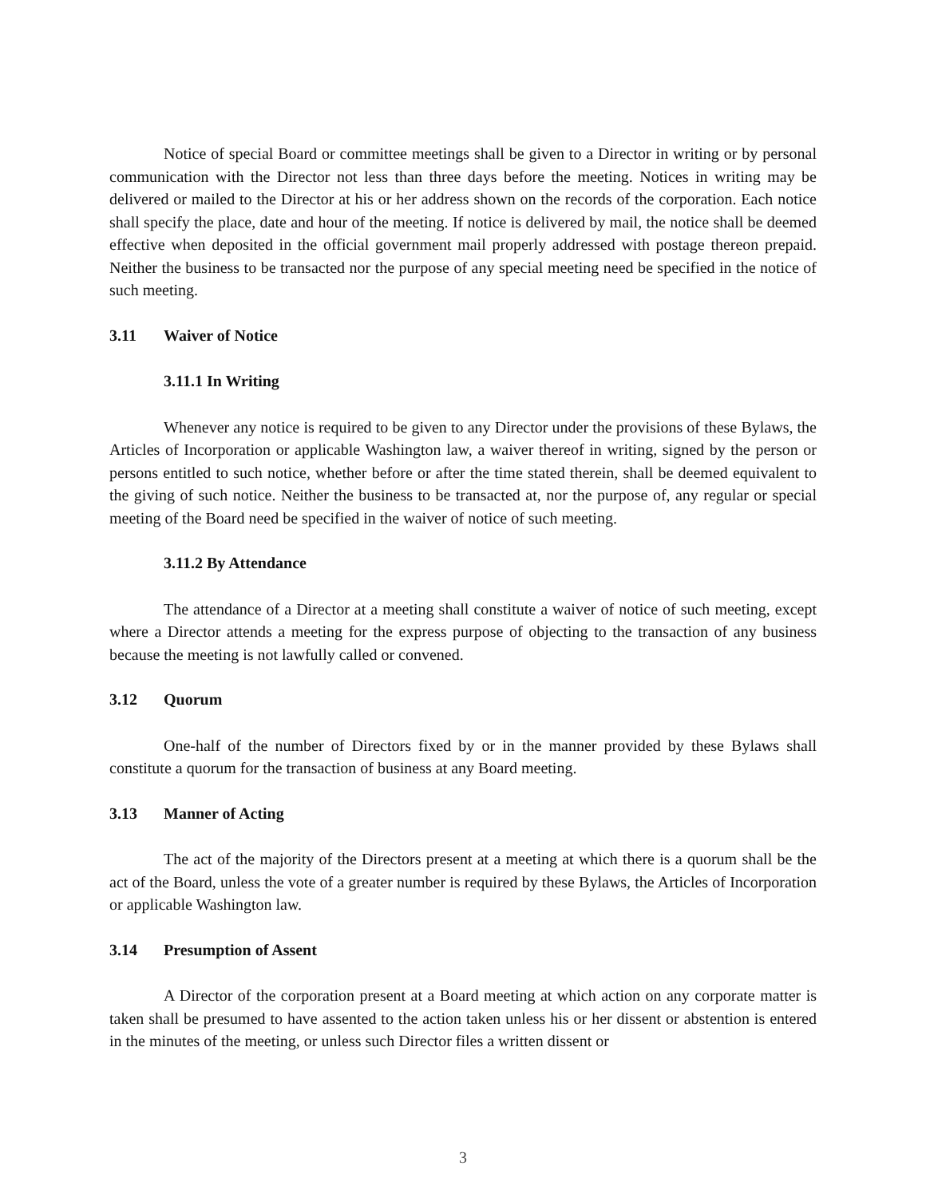Notice of special Board or committee meetings shall be given to a Director in writing or by personal communication with the Director not less than three days before the meeting. Notices in writing may be delivered or mailed to the Director at his or her address shown on the records of the corporation. Each notice shall specify the place, date and hour of the meeting. If notice is delivered by mail, the notice shall be deemed effective when deposited in the official government mail properly addressed with postage thereon prepaid. Neither the business to be transacted nor the purpose of any special meeting need be specified in the notice of such meeting.
3.11 Waiver of Notice
3.11.1 In Writing
Whenever any notice is required to be given to any Director under the provisions of these Bylaws, the Articles of Incorporation or applicable Washington law, a waiver thereof in writing, signed by the person or persons entitled to such notice, whether before or after the time stated therein, shall be deemed equivalent to the giving of such notice. Neither the business to be transacted at, nor the purpose of, any regular or special meeting of the Board need be specified in the waiver of notice of such meeting.
3.11.2 By Attendance
The attendance of a Director at a meeting shall constitute a waiver of notice of such meeting, except where a Director attends a meeting for the express purpose of objecting to the transaction of any business because the meeting is not lawfully called or convened.
3.12 Quorum
One-half of the number of Directors fixed by or in the manner provided by these Bylaws shall constitute a quorum for the transaction of business at any Board meeting.
3.13 Manner of Acting
The act of the majority of the Directors present at a meeting at which there is a quorum shall be the act of the Board, unless the vote of a greater number is required by these Bylaws, the Articles of Incorporation or applicable Washington law.
3.14 Presumption of Assent
A Director of the corporation present at a Board meeting at which action on any corporate matter is taken shall be presumed to have assented to the action taken unless his or her dissent or abstention is entered in the minutes of the meeting, or unless such Director files a written dissent or
3